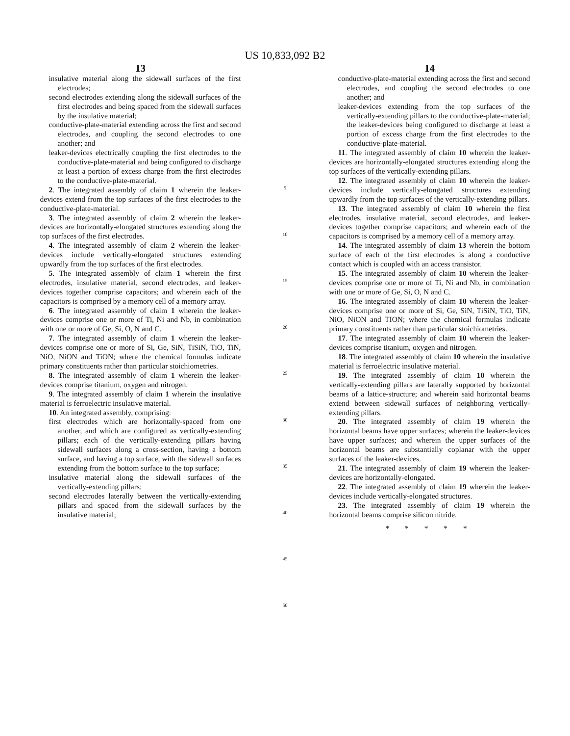US 10,833,092 B2
13
insulative material along the sidewall surfaces of the first electrodes;
second electrodes extending along the sidewall surfaces of the first electrodes and being spaced from the sidewall surfaces by the insulative material;
conductive-plate-material extending across the first and second electrodes, and coupling the second electrodes to one another; and
leaker-devices electrically coupling the first electrodes to the conductive-plate-material and being configured to discharge at least a portion of excess charge from the first electrodes to the conductive-plate-material.
2. The integrated assembly of claim 1 wherein the leaker-devices extend from the top surfaces of the first electrodes to the conductive-plate-material.
3. The integrated assembly of claim 2 wherein the leaker-devices are horizontally-elongated structures extending along the top surfaces of the first electrodes.
4. The integrated assembly of claim 2 wherein the leaker-devices include vertically-elongated structures extending upwardly from the top surfaces of the first electrodes.
5. The integrated assembly of claim 1 wherein the first electrodes, insulative material, second electrodes, and leaker-devices together comprise capacitors; and wherein each of the capacitors is comprised by a memory cell of a memory array.
6. The integrated assembly of claim 1 wherein the leaker-devices comprise one or more of Ti, Ni and Nb, in combination with one or more of Ge, Si, O, N and C.
7. The integrated assembly of claim 1 wherein the leaker-devices comprise one or more of Si, Ge, SiN, TiSiN, TiO, TiN, NiO, NiON and TiON; where the chemical formulas indicate primary constituents rather than particular stoichiometries.
8. The integrated assembly of claim 1 wherein the leaker-devices comprise titanium, oxygen and nitrogen.
9. The integrated assembly of claim 1 wherein the insulative material is ferroelectric insulative material.
10. An integrated assembly, comprising:
first electrodes which are horizontally-spaced from one another, and which are configured as vertically-extending pillars; each of the vertically-extending pillars having sidewall surfaces along a cross-section, having a bottom surface, and having a top surface, with the sidewall surfaces extending from the bottom surface to the top surface;
insulative material along the sidewall surfaces of the vertically-extending pillars;
second electrodes laterally between the vertically-extending pillars and spaced from the sidewall surfaces by the insulative material;
5
10
15
20
25
30
35
40
45
50
14
conductive-plate-material extending across the first and second electrodes, and coupling the second electrodes to one another; and
leaker-devices extending from the top surfaces of the vertically-extending pillars to the conductive-plate-material; the leaker-devices being configured to discharge at least a portion of excess charge from the first electrodes to the conductive-plate-material.
11. The integrated assembly of claim 10 wherein the leaker-devices are horizontally-elongated structures extending along the top surfaces of the vertically-extending pillars.
12. The integrated assembly of claim 10 wherein the leaker-devices include vertically-elongated structures extending upwardly from the top surfaces of the vertically-extending pillars.
13. The integrated assembly of claim 10 wherein the first electrodes, insulative material, second electrodes, and leaker-devices together comprise capacitors; and wherein each of the capacitors is comprised by a memory cell of a memory array.
14. The integrated assembly of claim 13 wherein the bottom surface of each of the first electrodes is along a conductive contact which is coupled with an access transistor.
15. The integrated assembly of claim 10 wherein the leaker-devices comprise one or more of Ti, Ni and Nb, in combination with one or more of Ge, Si, O, N and C.
16. The integrated assembly of claim 10 wherein the leaker-devices comprise one or more of Si, Ge, SiN, TiSiN, TiO, TiN, NiO, NiON and TION; where the chemical formulas indicate primary constituents rather than particular stoichiometries.
17. The integrated assembly of claim 10 wherein the leaker-devices comprise titanium, oxygen and nitrogen.
18. The integrated assembly of claim 10 wherein the insulative material is ferroelectric insulative material.
19. The integrated assembly of claim 10 wherein the vertically-extending pillars are laterally supported by horizontal beams of a lattice-structure; and wherein said horizontal beams extend between sidewall surfaces of neighboring vertically-extending pillars.
20. The integrated assembly of claim 19 wherein the horizontal beams have upper surfaces; wherein the leaker-devices have upper surfaces; and wherein the upper surfaces of the horizontal beams are substantially coplanar with the upper surfaces of the leaker-devices.
21. The integrated assembly of claim 19 wherein the leaker-devices are horizontally-elongated.
22. The integrated assembly of claim 19 wherein the leaker-devices include vertically-elongated structures.
23. The integrated assembly of claim 19 wherein the horizontal beams comprise silicon nitride.
* * * * *